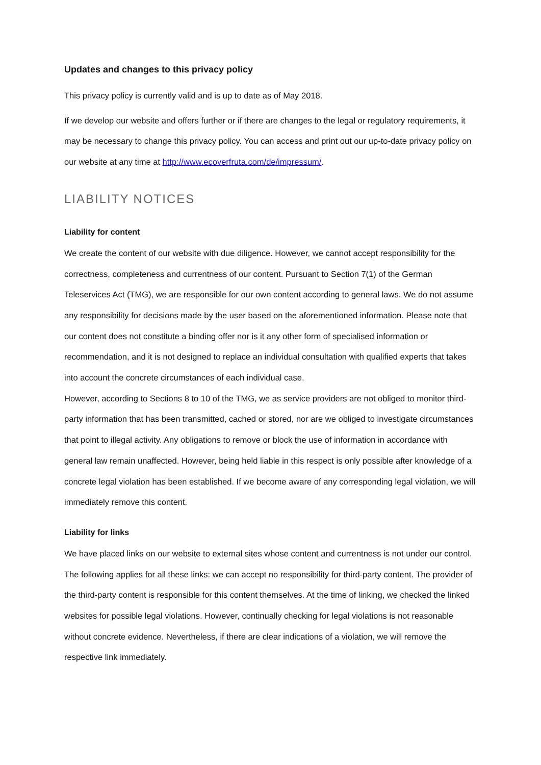Updates and changes to this privacy policy
This privacy policy is currently valid and is up to date as of May 2018.
If we develop our website and offers further or if there are changes to the legal or regulatory requirements, it may be necessary to change this privacy policy. You can access and print out our up-to-date privacy policy on our website at any time at http://www.ecoverfruta.com/de/impressum/.
LIABILITY NOTICES
Liability for content
We create the content of our website with due diligence. However, we cannot accept responsibility for the correctness, completeness and currentness of our content. Pursuant to Section 7(1) of the German Teleservices Act (TMG), we are responsible for our own content according to general laws. We do not assume any responsibility for decisions made by the user based on the aforementioned information. Please note that our content does not constitute a binding offer nor is it any other form of specialised information or recommendation, and it is not designed to replace an individual consultation with qualified experts that takes into account the concrete circumstances of each individual case.
However, according to Sections 8 to 10 of the TMG, we as service providers are not obliged to monitor third-party information that has been transmitted, cached or stored, nor are we obliged to investigate circumstances that point to illegal activity. Any obligations to remove or block the use of information in accordance with general law remain unaffected. However, being held liable in this respect is only possible after knowledge of a concrete legal violation has been established. If we become aware of any corresponding legal violation, we will immediately remove this content.
Liability for links
We have placed links on our website to external sites whose content and currentness is not under our control. The following applies for all these links: we can accept no responsibility for third-party content. The provider of the third-party content is responsible for this content themselves. At the time of linking, we checked the linked websites for possible legal violations. However, continually checking for legal violations is not reasonable without concrete evidence. Nevertheless, if there are clear indications of a violation, we will remove the respective link immediately.